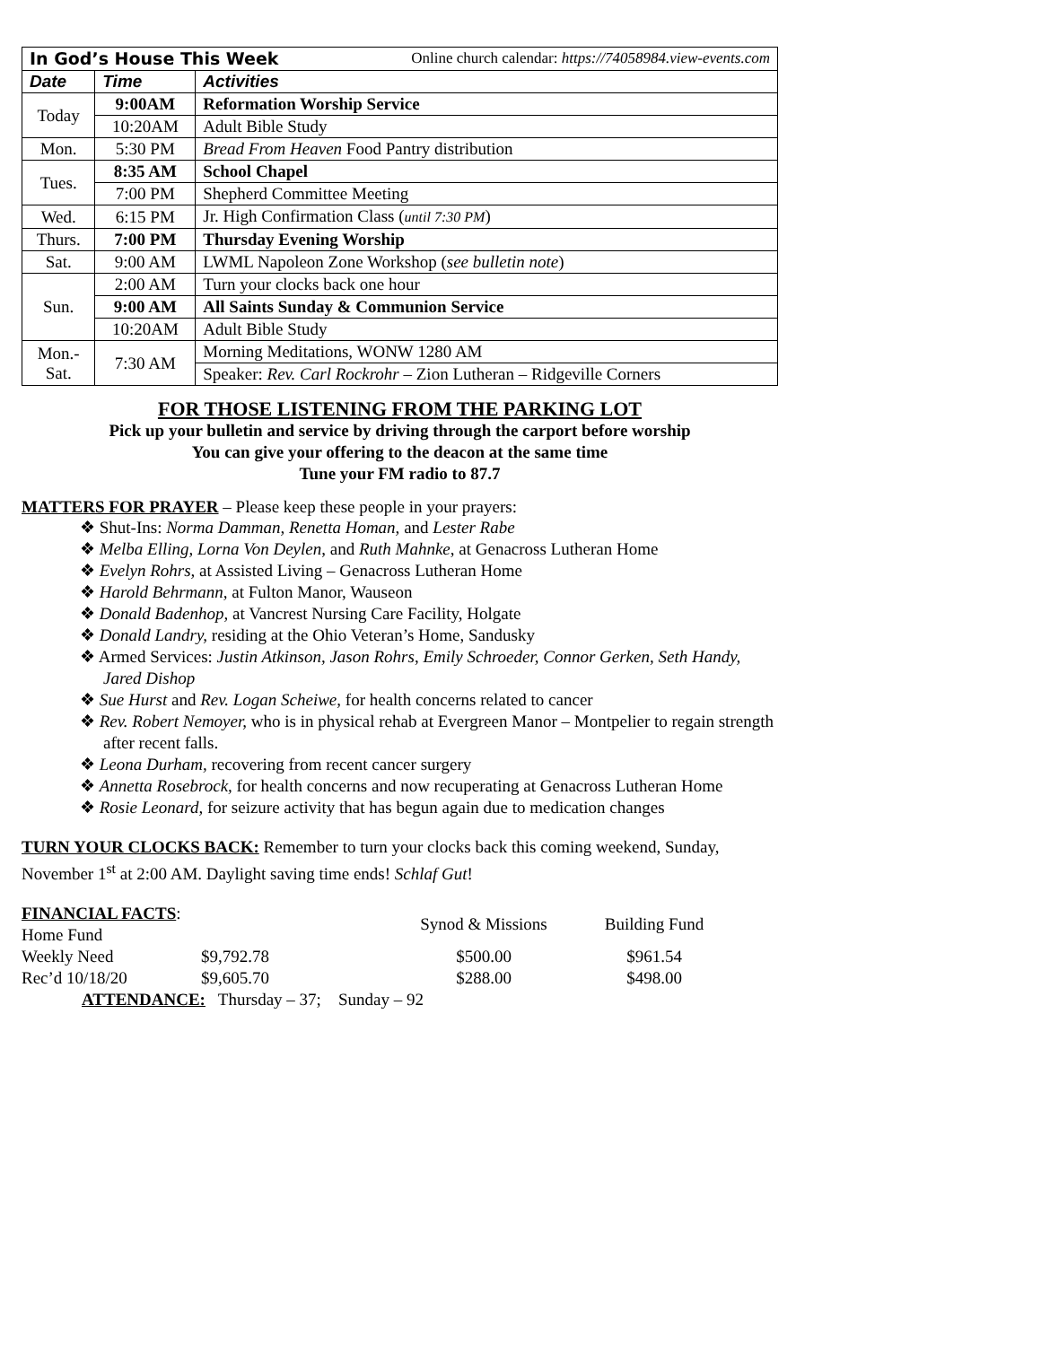| In God’s House This Week Online church calendar: https://74058984.view-events.com | | |
| Date | Time | Activities |
| Today | 9:00AM | Reformation Worship Service |
| | 10:20AM | Adult Bible Study |
| Mon. | 5:30 PM | Bread From Heaven Food Pantry distribution |
| Tues. | 8:35 AM | School Chapel |
| | 7:00 PM | Shepherd Committee Meeting |
| Wed. | 6:15 PM | Jr. High Confirmation Class ( until 7:30 PM ) |
| Thurs. | 7:00 PM | Thursday Evening Worship |
| Sat. | 9:00 AM | LWML Napoleon Zone Workshop ( see bulletin note ) |
| Sun. | 2:00 AM | Turn your clocks back one hour |
| | 9:00 AM | All Saints Sunday & Communion Service |
| | 10:20AM | Adult Bible Study |
| Mon.- Sat. | 7:30 AM | Morning Meditations, WONW 1280 AM |
| | | Speaker: Rev. Carl Rockrohr – Zion Lutheran – Ridgeville Corners |
FOR THOSE LISTENING FROM THE PARKING LOT
Pick up your bulletin and service by driving through the carport before worship
You can give your offering to the deacon at the same time
Tune your FM radio to 87.7
MATTERS FOR PRAYER – Please keep these people in your prayers:
❖ Shut-Ins: Norma Damman, Renetta Homan, and Lester Rabe
❖ Melba Elling, Lorna Von Deylen, and Ruth Mahnke, at Genacross Lutheran Home
❖ Evelyn Rohrs, at Assisted Living – Genacross Lutheran Home
❖ Harold Behrmann, at Fulton Manor, Wauseon
❖ Donald Badenhop, at Vancrest Nursing Care Facility, Holgate
❖ Donald Landry, residing at the Ohio Veteran’s Home, Sandusky
❖ Armed Services: Justin Atkinson, Jason Rohrs, Emily Schroeder, Connor Gerken, Seth Handy, Jared Dishop
❖ Sue Hurst and Rev. Logan Scheiwe, for health concerns related to cancer
❖ Rev. Robert Nemoyer, who is in physical rehab at Evergreen Manor – Montpelier to regain strength after recent falls.
❖ Leona Durham, recovering from recent cancer surgery
❖ Annetta Rosebrock, for health concerns and now recuperating at Genacross Lutheran Home
❖ Rosie Leonard, for seizure activity that has begun again due to medication changes
TURN YOUR CLOCKS BACK: Remember to turn your clocks back this coming weekend, Sunday, November 1<sup>st</sup> at 2:00 AM. Daylight saving time ends! Schlaf Gut!
| FINANCIAL FACTS : Home Fund | | Synod & Missions | Building Fund |
| Weekly Need | $9,792.78 | $500.00 | $961.54 |
| Rec’d 10/18/20 | $9,605.70 | $288.00 | $498.00 |
| ATTENDANCE: Thursday – 37; Sunday – 92 | | | |